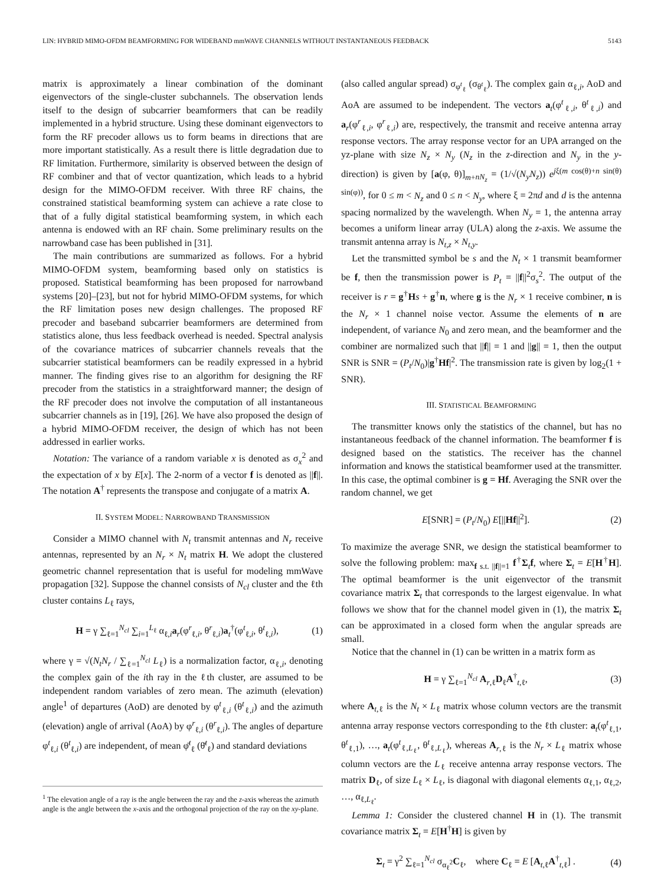LIN: HYBRID MIMO-OFDM BEAMFORMING FOR WIDEBAND mmWAVE CHANNELS WITHOUT INSTANTANEOUS FEEDBACK 5143
matrix is approximately a linear combination of the dominant eigenvectors of the single-cluster subchannels. The observation lends itself to the design of subcarrier beamformers that can be readily implemented in a hybrid structure. Using these dominant eigenvectors to form the RF precoder allows us to form beams in directions that are more important statistically. As a result there is little degradation due to RF limitation. Furthermore, similarity is observed between the design of RF combiner and that of vector quantization, which leads to a hybrid design for the MIMO-OFDM receiver. With three RF chains, the constrained statistical beamforming system can achieve a rate close to that of a fully digital statistical beamforming system, in which each antenna is endowed with an RF chain. Some preliminary results on the narrowband case has been published in [31].
The main contributions are summarized as follows. For a hybrid MIMO-OFDM system, beamforming based only on statistics is proposed. Statistical beamforming has been proposed for narrowband systems [20]–[23], but not for hybrid MIMO-OFDM systems, for which the RF limitation poses new design challenges. The proposed RF precoder and baseband subcarrier beamformers are determined from statistics alone, thus less feedback overhead is needed. Spectral analysis of the covariance matrices of subcarrier channels reveals that the subcarrier statistical beamformers can be readily expressed in a hybrid manner. The finding gives rise to an algorithm for designing the RF precoder from the statistics in a straightforward manner; the design of the RF precoder does not involve the computation of all instantaneous subcarrier channels as in [19], [26]. We have also proposed the design of a hybrid MIMO-OFDM receiver, the design of which has not been addressed in earlier works.
Notation: The variance of a random variable x is denoted as σ<sub>x</sub><sup>2</sup> and the expectation of x by E[x]. The 2-norm of a vector f is denoted as ||f||. The notation A<sup>†</sup> represents the transpose and conjugate of a matrix A.
II. SYSTEM MODEL: NARROWBAND TRANSMISSION
Consider a MIMO channel with N<sub>t</sub> transmit antennas and N<sub>r</sub> receive antennas, represented by an N<sub>r</sub> × N<sub>t</sub> matrix H. We adopt the clustered geometric channel representation that is useful for modeling mmWave propagation [32]. Suppose the channel consists of N<sub>cl</sub> cluster and the ℓth cluster contains L<sub>ℓ</sub> rays,
H = γ ∑<sub>ℓ=1</sub><sup>N<sub>cl</sub></sup> ∑<sub>i=1</sub><sup>L<sub>ℓ</sub></sup> α<sub>ℓ,i</sub>a<sub>r</sub>(φ<sup>r</sup><sub>ℓ,i</sub>, θ<sup>r</sup><sub>ℓ,i</sub>)a<sub>t</sub><sup>†</sup>(φ<sup>t</sup><sub>ℓ,i</sub>, θ<sup>t</sup><sub>ℓ,i</sub>), (1)
where γ = √(N<sub>t</sub>N<sub>r</sub> / ∑<sub>ℓ=1</sub><sup>N<sub>cl</sub></sup> L<sub>ℓ</sub>) is a normalization factor, α<sub>ℓ,i</sub>, denoting the complex gain of the ith ray in the ℓth cluster, are assumed to be independent random variables of zero mean. The azimuth (elevation) angle<sup>1</sup> of departures (AoD) are denoted by φ<sup>t</sup><sub>ℓ,i</sub> (θ<sup>t</sup><sub>ℓ,i</sub>) and the azimuth (elevation) angle of arrival (AoA) by φ<sup>r</sup><sub>ℓ,i</sub> (θ<sup>r</sup><sub>ℓ,i</sub>). The angles of departure φ<sup>t</sup><sub>ℓ,i</sub> (θ<sup>t</sup><sub>ℓ,i</sub>) are independent, of mean φ̄<sup>t</sup><sub>ℓ</sub> (θ̄<sup>t</sup><sub>ℓ</sub>) and standard deviations
<sup>1</sup> The elevation angle of a ray is the angle between the ray and the z-axis whereas the azimuth angle is the angle between the x-axis and the orthogonal projection of the ray on the xy-plane.
(also called angular spread) σ<sub>φ<sup>t</sup><sub>ℓ</sub></sub> (σ<sub>θ<sup>t</sup><sub>ℓ</sub></sub>). The complex gain α<sub>ℓ,i</sub>, AoD and AoA are assumed to be independent. The vectors a<sub>t</sub>(φ<sup>t</sup><sub>ℓ,i</sub>, θ<sup>t</sup><sub>ℓ,i</sub>) and a<sub>r</sub>(φ<sup>r</sup><sub>ℓ,i</sub>, φ<sup>r</sup><sub>ℓ,i</sub>) are, respectively, the transmit and receive antenna array response vectors. The array response vector for an UPA arranged on the yz-plane with size N<sub>z</sub> × N<sub>y</sub> (N<sub>z</sub> in the z-direction and N<sub>y</sub> in the y-direction) is given by [a(φ, θ)]<sub>m+nN<sub>z</sub></sub> = (1/√(N<sub>y</sub>N<sub>z</sub>)) e<sup>jξ(m cos(θ)+n sin(θ) sin(φ))</sup>, for 0 ≤ m < N<sub>z</sub> and 0 ≤ n < N<sub>y</sub>, where ξ = 2πd and d is the antenna spacing normalized by the wavelength. When N<sub>y</sub> = 1, the antenna array becomes a uniform linear array (ULA) along the z-axis. We assume the transmit antenna array is N<sub>t,z</sub> × N<sub>t,y</sub>.
Let the transmitted symbol be s and the N<sub>t</sub> × 1 transmit beamformer be f, then the transmission power is P<sub>t</sub> = ||f||<sup>2</sup>σ<sub>s</sub><sup>2</sup>. The output of the receiver is r = g<sup>†</sup>Hs + g<sup>†</sup>n, where g is the N<sub>r</sub> × 1 receive combiner, n is the N<sub>r</sub> × 1 channel noise vector. Assume the elements of n are independent, of variance N<sub>0</sub> and zero mean, and the beamformer and the combiner are normalized such that ||f|| = 1 and ||g|| = 1, then the output SNR is SNR = (P<sub>t</sub>/N<sub>0</sub>)|g<sup>†</sup>Hf|<sup>2</sup>. The transmission rate is given by log<sub>2</sub>(1 + SNR).
III. STATISTICAL BEAMFORMING
The transmitter knows only the statistics of the channel, but has no instantaneous feedback of the channel information. The beamformer f is designed based on the statistics. The receiver has the channel information and knows the statistical beamformer used at the transmitter. In this case, the optimal combiner is g = Hf. Averaging the SNR over the random channel, we get
E[SNR] = (P<sub>t</sub>/N<sub>0</sub>) E[||Hf||<sup>2</sup>]. (2)
To maximize the average SNR, we design the statistical beamformer to solve the following problem: max<sub>f s.t. ||f||=1</sub> f<sup>†</sup>Σ<sub>t</sub>f, where Σ<sub>t</sub> = E[H<sup>†</sup>H]. The optimal beamformer is the unit eigenvector of the transmit covariance matrix Σ<sub>t</sub> that corresponds to the largest eigenvalue. In what follows we show that for the channel model given in (1), the matrix Σ<sub>t</sub> can be approximated in a closed form when the angular spreads are small.
Notice that the channel in (1) can be written in a matrix form as
H = γ ∑<sub>ℓ=1</sub><sup>N<sub>cl</sub></sup> A<sub>r,ℓ</sub>D<sub>ℓ</sub>A<sup>†</sup><sub>t,ℓ</sub>, (3)
where A<sub>t,ℓ</sub> is the N<sub>t</sub> × L<sub>ℓ</sub> matrix whose column vectors are the transmit antenna array response vectors corresponding to the ℓth cluster: a<sub>t</sub>(φ<sup>t</sup><sub>ℓ,1</sub>, θ<sup>t</sup><sub>ℓ,1</sub>), …, a<sub>t</sub>(φ<sup>t</sup><sub>ℓ,L<sub>ℓ</sub></sub>, θ<sup>t</sup><sub>ℓ,L<sub>ℓ</sub></sub>), whereas A<sub>r,ℓ</sub> is the N<sub>r</sub> × L<sub>ℓ</sub> matrix whose column vectors are the L<sub>ℓ</sub> receive antenna array response vectors. The matrix D<sub>ℓ</sub>, of size L<sub>ℓ</sub> × L<sub>ℓ</sub>, is diagonal with diagonal elements α<sub>ℓ,1</sub>, α<sub>ℓ,2</sub>, …, α<sub>ℓ,L<sub>ℓ</sub></sub>.
Lemma 1: Consider the clustered channel H in (1). The transmit covariance matrix Σ<sub>t</sub> = E[H<sup>†</sup>H] is given by
Σ<sub>t</sub> = γ<sup>2</sup> ∑<sub>ℓ=1</sub><sup>N<sub>cl</sub></sup> σ<sub>α<sub>ℓ</sub><sup>2</sup></sub>C<sub>ℓ</sub>, where C<sub>ℓ</sub> = E [A<sub>t,ℓ</sub>A<sup>†</sup><sub>t,ℓ</sub>] . (4)